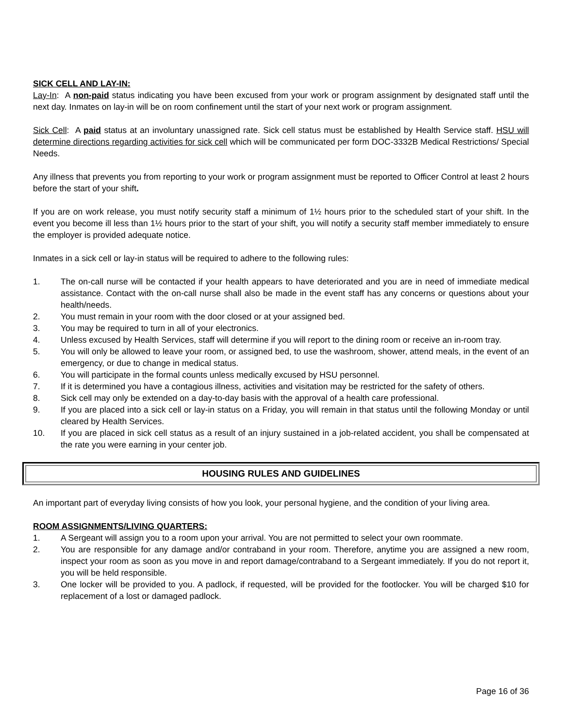SICK CELL AND LAY-IN:
Lay-In: A non-paid status indicating you have been excused from your work or program assignment by designated staff until the next day. Inmates on lay-in will be on room confinement until the start of your next work or program assignment.
Sick Cell: A paid status at an involuntary unassigned rate. Sick cell status must be established by Health Service staff. HSU will determine directions regarding activities for sick cell which will be communicated per form DOC-3332B Medical Restrictions/ Special Needs.
Any illness that prevents you from reporting to your work or program assignment must be reported to Officer Control at least 2 hours before the start of your shift.
If you are on work release, you must notify security staff a minimum of 1½ hours prior to the scheduled start of your shift. In the event you become ill less than 1½ hours prior to the start of your shift, you will notify a security staff member immediately to ensure the employer is provided adequate notice.
Inmates in a sick cell or lay-in status will be required to adhere to the following rules:
1. The on-call nurse will be contacted if your health appears to have deteriorated and you are in need of immediate medical assistance. Contact with the on-call nurse shall also be made in the event staff has any concerns or questions about your health/needs.
2. You must remain in your room with the door closed or at your assigned bed.
3. You may be required to turn in all of your electronics.
4. Unless excused by Health Services, staff will determine if you will report to the dining room or receive an in-room tray.
5. You will only be allowed to leave your room, or assigned bed, to use the washroom, shower, attend meals, in the event of an emergency, or due to change in medical status.
6. You will participate in the formal counts unless medically excused by HSU personnel.
7. If it is determined you have a contagious illness, activities and visitation may be restricted for the safety of others.
8. Sick cell may only be extended on a day-to-day basis with the approval of a health care professional.
9. If you are placed into a sick cell or lay-in status on a Friday, you will remain in that status until the following Monday or until cleared by Health Services.
10. If you are placed in sick cell status as a result of an injury sustained in a job-related accident, you shall be compensated at the rate you were earning in your center job.
HOUSING RULES AND GUIDELINES
An important part of everyday living consists of how you look, your personal hygiene, and the condition of your living area.
ROOM ASSIGNMENTS/LIVING QUARTERS:
1. A Sergeant will assign you to a room upon your arrival. You are not permitted to select your own roommate.
2. You are responsible for any damage and/or contraband in your room. Therefore, anytime you are assigned a new room, inspect your room as soon as you move in and report damage/contraband to a Sergeant immediately. If you do not report it, you will be held responsible.
3. One locker will be provided to you. A padlock, if requested, will be provided for the footlocker. You will be charged $10 for replacement of a lost or damaged padlock.
Page 16 of 36